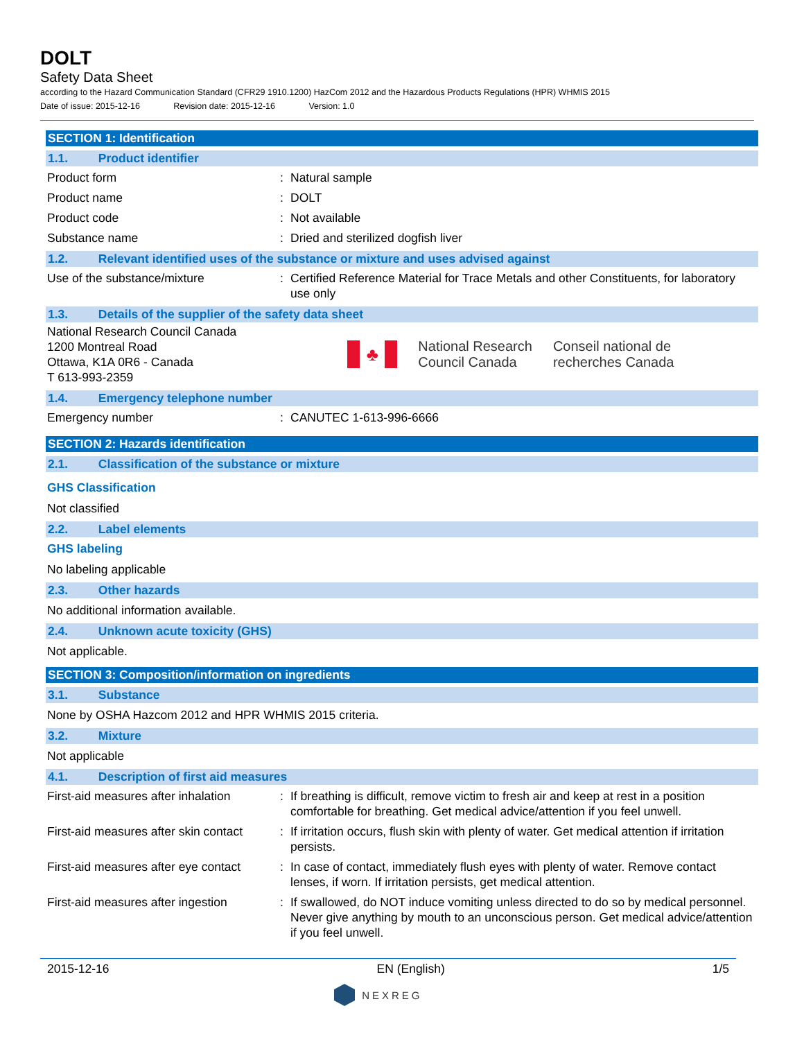DOLT
Safety Data Sheet
according to the Hazard Communication Standard (CFR29 1910.1200) HazCom 2012 and the Hazardous Products Regulations (HPR) WHMIS 2015
Date of issue: 2015-12-16 Revision date: 2015-12-16 Version: 1.0
SECTION 1: Identification
1.1. Product identifier
Product form : Natural sample
Product name : DOLT
Product code : Not available
Substance name : Dried and sterilized dogfish liver
1.2. Relevant identified uses of the substance or mixture and uses advised against
Use of the substance/mixture : Certified Reference Material for Trace Metals and other Constituents, for laboratory use only
1.3. Details of the supplier of the safety data sheet
National Research Council Canada
1200 Montreal Road
Ottawa, K1A 0R6 - Canada
T 613-993-2359
♣
National Research
Council Canada
Conseil national de
recherches Canada
1.4. Emergency telephone number
Emergency number : CANUTEC 1-613-996-6666
SECTION 2: Hazards identification
2.1. Classification of the substance or mixture
GHS Classification
Not classified
2.2. Label elements
GHS labeling
No labeling applicable
2.3. Other hazards
No additional information available.
2.4. Unknown acute toxicity (GHS)
Not applicable.
SECTION 3: Composition/information on ingredients
3.1. Substance
None by OSHA Hazcom 2012 and HPR WHMIS 2015 criteria.
3.2. Mixture
Not applicable
4.1. Description of first aid measures
First-aid measures after inhalation
: If breathing is difficult, remove victim to fresh air and keep at rest in a position comfortable for breathing. Get medical advice/attention if you feel unwell.
First-aid measures after skin contact
: If irritation occurs, flush skin with plenty of water. Get medical attention if irritation persists.
First-aid measures after eye contact
: In case of contact, immediately flush eyes with plenty of water. Remove contact lenses, if worn. If irritation persists, get medical attention.
First-aid measures after ingestion
: If swallowed, do NOT induce vomiting unless directed to do so by medical personnel. Never give anything by mouth to an unconscious person. Get medical advice/attention if you feel unwell.
2015-12-16 EN (English) 1/5
NEXREG